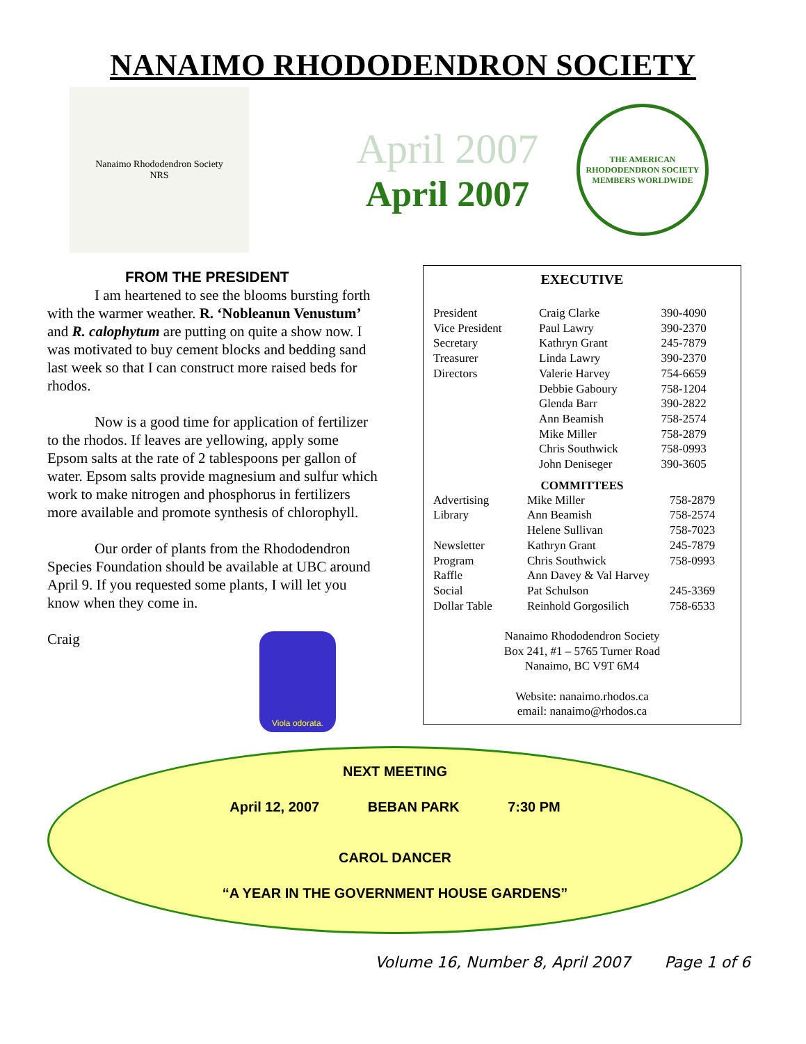NANAIMO RHODODENDRON SOCIETY
Nanaimo Rhododendron Society
NRS
April 2007
April 2007
THE AMERICAN RHODODENDRON SOCIETY
MEMBERS WORLDWIDE
FROM THE PRESIDENT
I am heartened to see the blooms bursting forth with the warmer weather. R. ‘Nobleanun Venustum’ and R. calophytum are putting on quite a show now. I was motivated to buy cement blocks and bedding sand last week so that I can construct more raised beds for rhodos.
Now is a good time for application of fertilizer to the rhodos. If leaves are yellowing, apply some Epsom salts at the rate of 2 tablespoons per gallon of water. Epsom salts provide magnesium and sulfur which work to make nitrogen and phosphorus in fertilizers more available and promote synthesis of chlorophyll.
Our order of plants from the Rhododendron Species Foundation should be available at UBC around April 9. If you requested some plants, I will let you know when they come in.
Craig
Viola odorata.
EXECUTIVE
| President | Craig Clarke | 390-4090 |
| Vice President | Paul Lawry | 390-2370 |
| Secretary | Kathryn Grant | 245-7879 |
| Treasurer | Linda Lawry | 390-2370 |
| Directors | Valerie Harvey | 754-6659 |
| | Debbie Gaboury | 758-1204 |
| | Glenda Barr | 390-2822 |
| | Ann Beamish | 758-2574 |
| | Mike Miller | 758-2879 |
| | Chris Southwick | 758-0993 |
| | John Deniseger | 390-3605 |
COMMITTEES
| Advertising | Mike Miller | 758-2879 |
| Library | Ann Beamish | 758-2574 |
| | Helene Sullivan | 758-7023 |
| Newsletter | Kathryn Grant | 245-7879 |
| Program | Chris Southwick | 758-0993 |
| Raffle | Ann Davey & Val Harvey | |
| Social | Pat Schulson | 245-3369 |
| Dollar Table | Reinhold Gorgosilich | 758-6533 |
Nanaimo Rhododendron Society
Box 241, #1 – 5765 Turner Road
Nanaimo, BC V9T 6M4
Website: nanaimo.rhodos.ca
email: nanaimo@rhodos.ca
NEXT MEETING
April 12, 2007 BEBAN PARK 7:30 PM
CAROL DANCER
“A YEAR IN THE GOVERNMENT HOUSE GARDENS”
Volume 16, Number 8, April 2007 Page 1 of 6